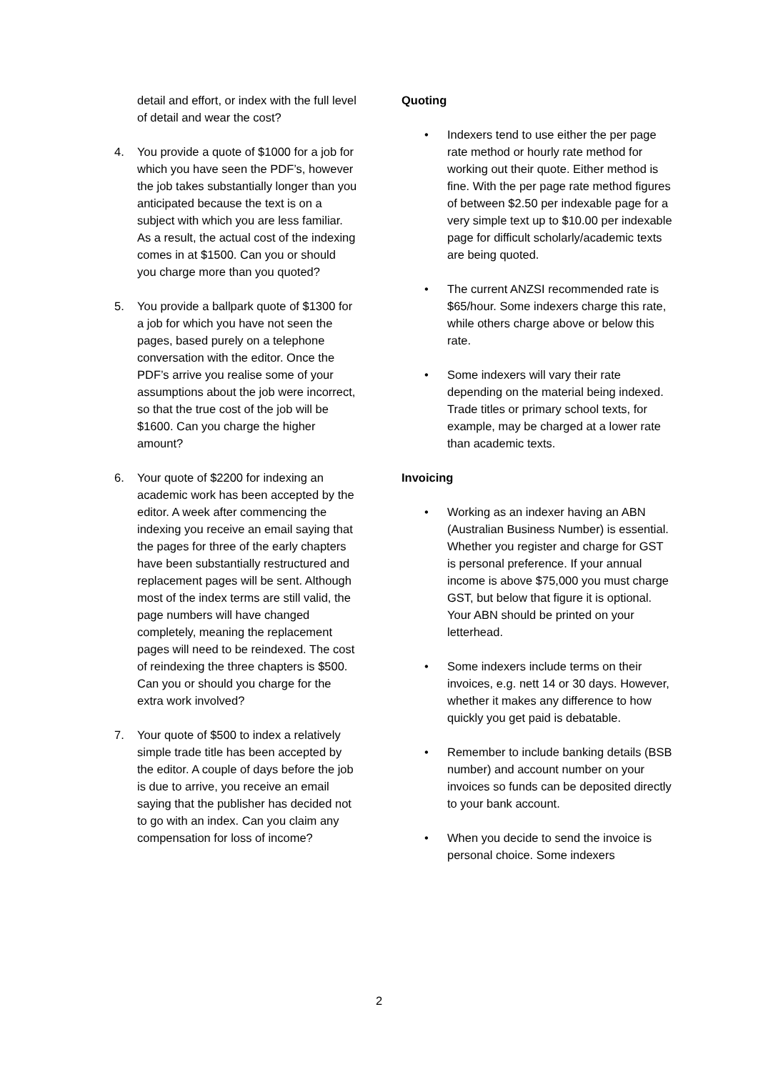detail and effort, or index with the full level of detail and wear the cost?
4. You provide a quote of $1000 for a job for which you have seen the PDF’s, however the job takes substantially longer than you anticipated because the text is on a subject with which you are less familiar. As a result, the actual cost of the indexing comes in at $1500. Can you or should you charge more than you quoted?
5. You provide a ballpark quote of $1300 for a job for which you have not seen the pages, based purely on a telephone conversation with the editor. Once the PDF’s arrive you realise some of your assumptions about the job were incorrect, so that the true cost of the job will be $1600. Can you charge the higher amount?
6. Your quote of $2200 for indexing an academic work has been accepted by the editor. A week after commencing the indexing you receive an email saying that the pages for three of the early chapters have been substantially restructured and replacement pages will be sent. Although most of the index terms are still valid, the page numbers will have changed completely, meaning the replacement pages will need to be reindexed. The cost of reindexing the three chapters is $500. Can you or should you charge for the extra work involved?
7. Your quote of $500 to index a relatively simple trade title has been accepted by the editor. A couple of days before the job is due to arrive, you receive an email saying that the publisher has decided not to go with an index. Can you claim any compensation for loss of income?
Quoting
• Indexers tend to use either the per page rate method or hourly rate method for working out their quote. Either method is fine. With the per page rate method figures of between $2.50 per indexable page for a very simple text up to $10.00 per indexable page for difficult scholarly/academic texts are being quoted.
• The current ANZSI recommended rate is $65/hour. Some indexers charge this rate, while others charge above or below this rate.
• Some indexers will vary their rate depending on the material being indexed. Trade titles or primary school texts, for example, may be charged at a lower rate than academic texts.
Invoicing
• Working as an indexer having an ABN (Australian Business Number) is essential. Whether you register and charge for GST is personal preference. If your annual income is above $75,000 you must charge GST, but below that figure it is optional. Your ABN should be printed on your letterhead.
• Some indexers include terms on their invoices, e.g. nett 14 or 30 days. However, whether it makes any difference to how quickly you get paid is debatable.
• Remember to include banking details (BSB number) and account number on your invoices so funds can be deposited directly to your bank account.
• When you decide to send the invoice is personal choice. Some indexers
2